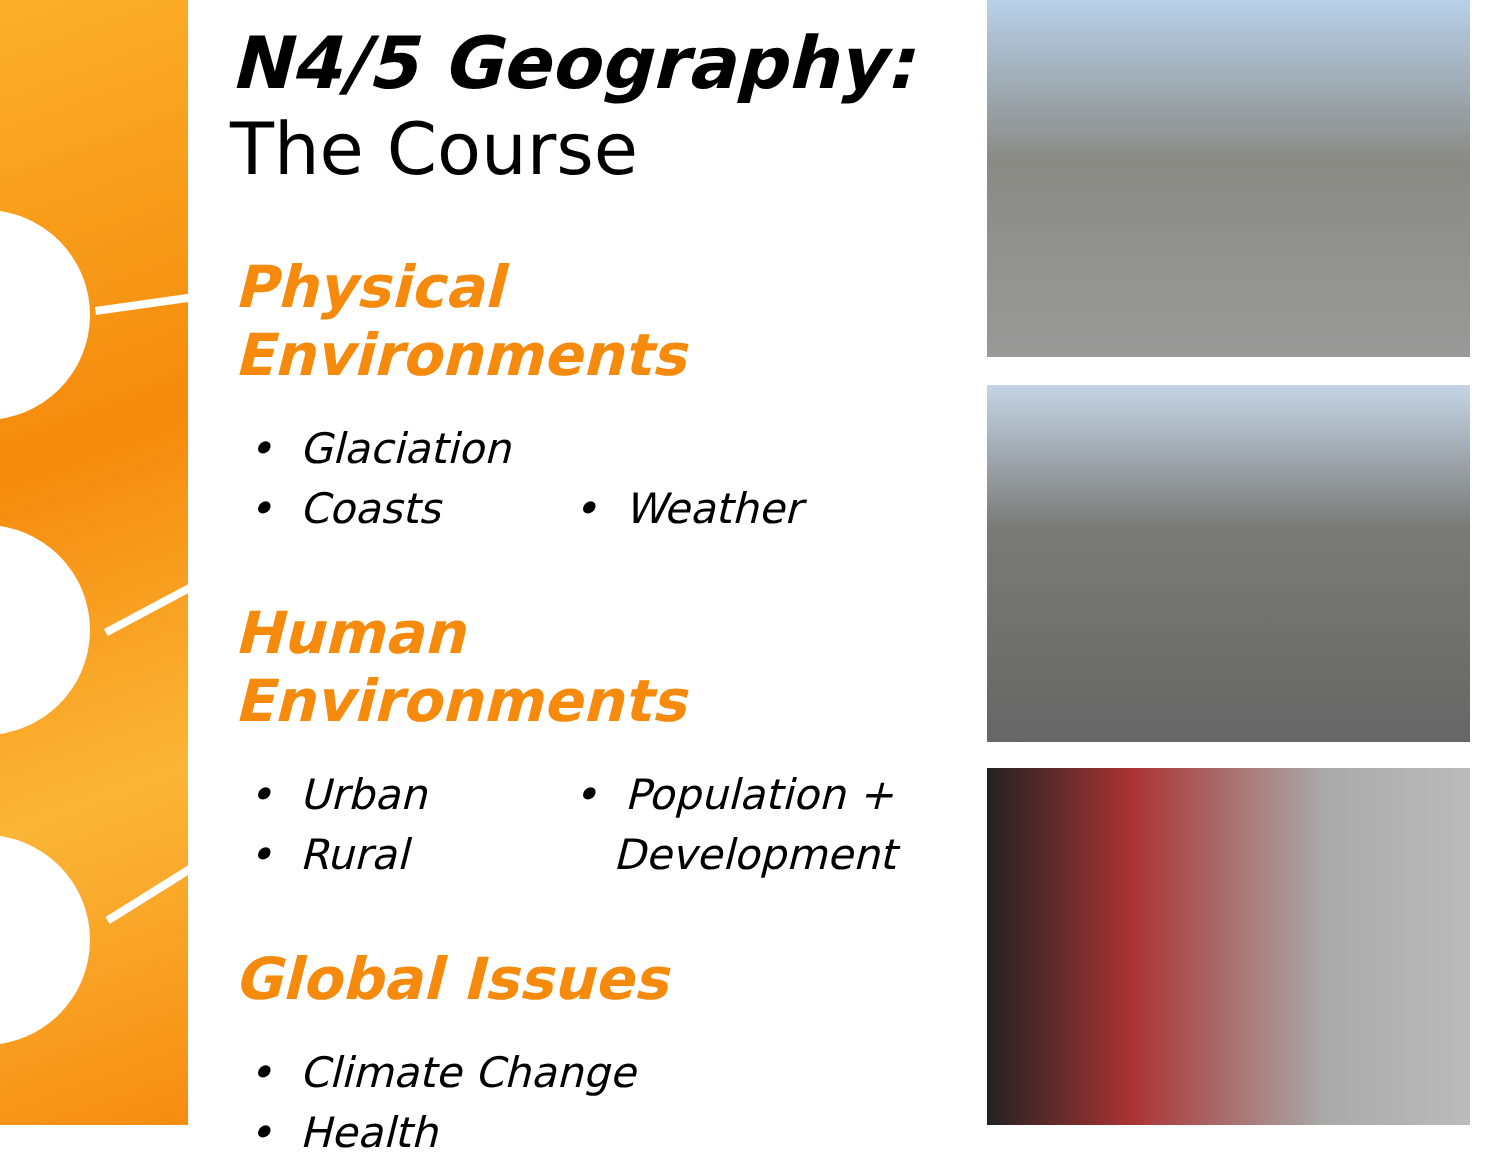N4/5 Geography:
The Course
Physical Environments
• Glaciation
• Coasts • Weather
Human Environments
• Urban • Population +
• Rural Development
Global Issues
• Climate Change
• Health